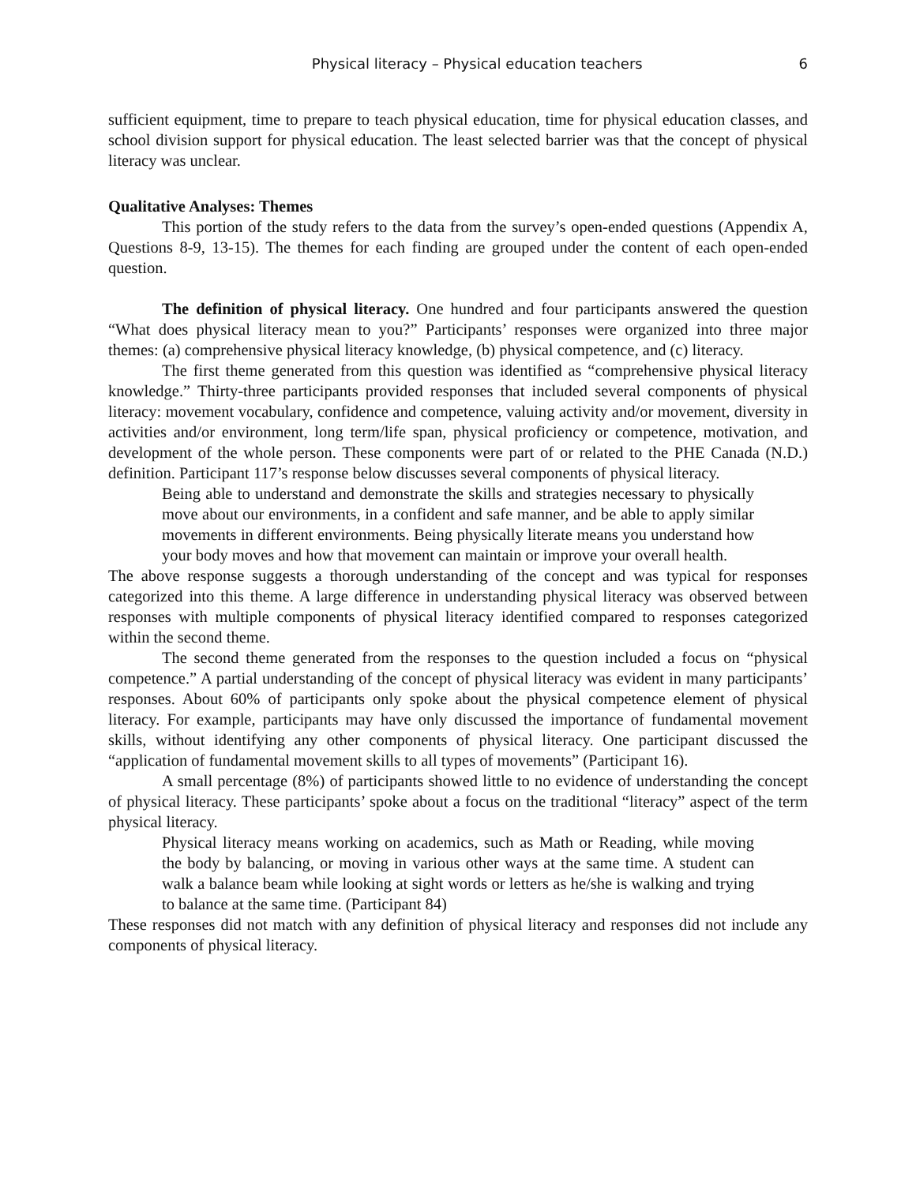Physical literacy – Physical education teachers 6
sufficient equipment, time to prepare to teach physical education, time for physical education classes, and school division support for physical education. The least selected barrier was that the concept of physical literacy was unclear.
Qualitative Analyses: Themes
This portion of the study refers to the data from the survey’s open-ended questions (Appendix A, Questions 8-9, 13-15). The themes for each finding are grouped under the content of each open-ended question.
The definition of physical literacy. One hundred and four participants answered the question “What does physical literacy mean to you?” Participants’ responses were organized into three major themes: (a) comprehensive physical literacy knowledge, (b) physical competence, and (c) literacy.
The first theme generated from this question was identified as “comprehensive physical literacy knowledge.” Thirty-three participants provided responses that included several components of physical literacy: movement vocabulary, confidence and competence, valuing activity and/or movement, diversity in activities and/or environment, long term/life span, physical proficiency or competence, motivation, and development of the whole person. These components were part of or related to the PHE Canada (N.D.) definition. Participant 117’s response below discusses several components of physical literacy.
Being able to understand and demonstrate the skills and strategies necessary to physically move about our environments, in a confident and safe manner, and be able to apply similar movements in different environments. Being physically literate means you understand how your body moves and how that movement can maintain or improve your overall health.
The above response suggests a thorough understanding of the concept and was typical for responses categorized into this theme. A large difference in understanding physical literacy was observed between responses with multiple components of physical literacy identified compared to responses categorized within the second theme.
The second theme generated from the responses to the question included a focus on “physical competence.” A partial understanding of the concept of physical literacy was evident in many participants’ responses. About 60% of participants only spoke about the physical competence element of physical literacy. For example, participants may have only discussed the importance of fundamental movement skills, without identifying any other components of physical literacy. One participant discussed the “application of fundamental movement skills to all types of movements” (Participant 16).
A small percentage (8%) of participants showed little to no evidence of understanding the concept of physical literacy. These participants’ spoke about a focus on the traditional “literacy” aspect of the term physical literacy.
Physical literacy means working on academics, such as Math or Reading, while moving the body by balancing, or moving in various other ways at the same time. A student can walk a balance beam while looking at sight words or letters as he/she is walking and trying to balance at the same time. (Participant 84)
These responses did not match with any definition of physical literacy and responses did not include any components of physical literacy.